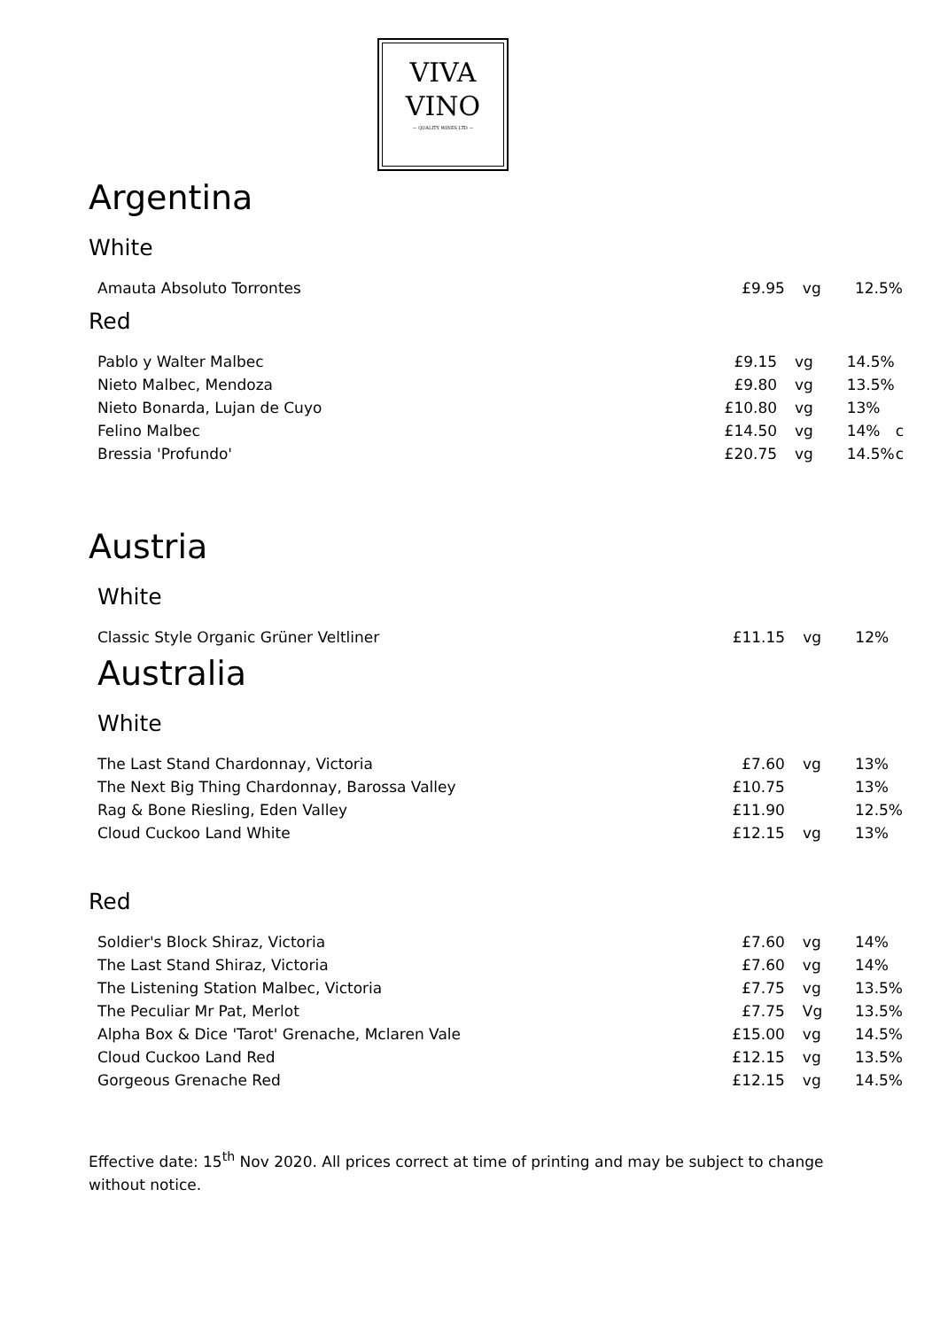VIVA
VINO
— QUALITY WINES LTD —
Argentina
White
| Amauta Absoluto Torrontes | £9.95 | vg | 12.5% | |
Red
| Pablo y Walter Malbec | £9.15 | vg | 14.5% | |
| Nieto Malbec, Mendoza | £9.80 | vg | 13.5% | |
| Nieto Bonarda, Lujan de Cuyo | £10.80 | vg | 13% | |
| Felino Malbec | £14.50 | vg | 14% | c |
| Bressia 'Profundo' | £20.75 | vg | 14.5% | c |
Austria
White
| Classic Style Organic Grüner Veltliner | £11.15 | vg | 12% | |
Australia
White
| The Last Stand Chardonnay, Victoria | £7.60 | vg | 13% |
| The Next Big Thing Chardonnay, Barossa Valley | £10.75 | | 13% |
| Rag & Bone Riesling, Eden Valley | £11.90 | | 12.5% |
| Cloud Cuckoo Land White | £12.15 | vg | 13% |
Red
| Soldier's Block Shiraz, Victoria | £7.60 | vg | 14% |
| The Last Stand Shiraz, Victoria | £7.60 | vg | 14% |
| The Listening Station Malbec, Victoria | £7.75 | vg | 13.5% |
| The Peculiar Mr Pat, Merlot | £7.75 | Vg | 13.5% |
| Alpha Box & Dice 'Tarot' Grenache, Mclaren Vale | £15.00 | vg | 14.5% |
| Cloud Cuckoo Land Red | £12.15 | vg | 13.5% |
| Gorgeous Grenache Red | £12.15 | vg | 14.5% |
Effective date: 15<sup>th</sup> Nov 2020. All prices correct at time of printing and may be subject to change without notice.